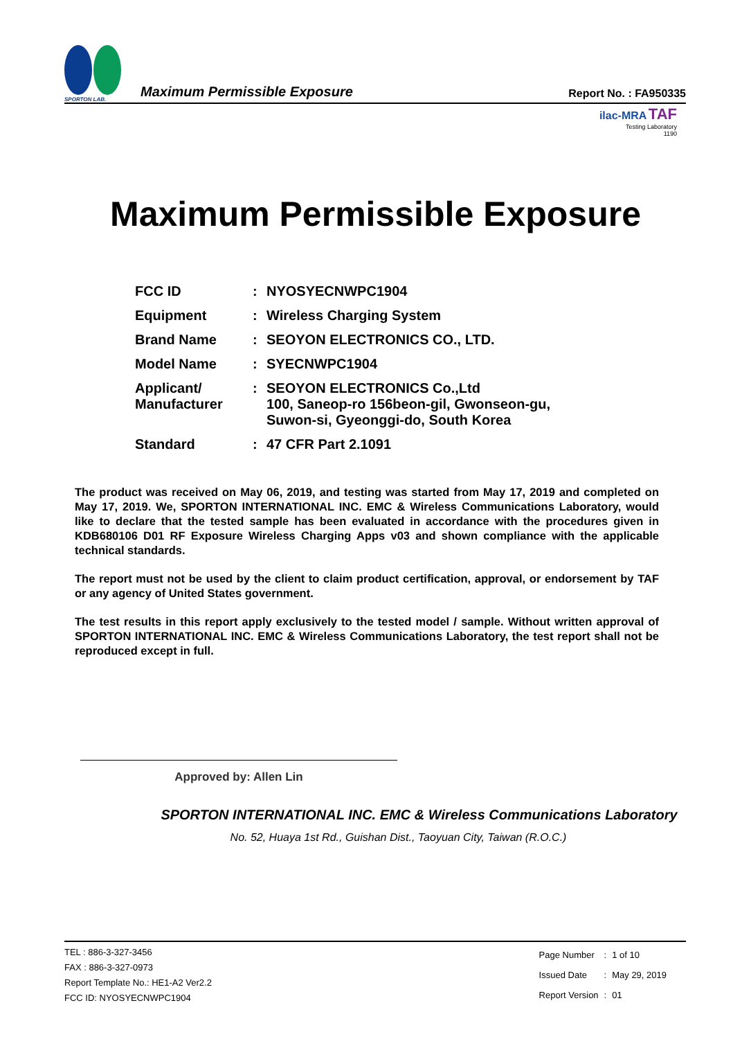SPORTON LAB.
Maximum Permissible Exposure
Report No. : FA950335
ilac-MRA TAF
Testing Laboratory
1190
Maximum Permissible Exposure
| FCC ID | : | NYOSYECNWPC1904 |
| Equipment | : | Wireless Charging System |
| Brand Name | : | SEOYON ELECTRONICS CO., LTD. |
| Model Name | : | SYECNWPC1904 |
| Applicant/ Manufacturer | : | SEOYON ELECTRONICS Co.,Ltd 100, Saneop-ro 156beon-gil, Gwonseon-gu, Suwon-si, Gyeonggi-do, South Korea |
| Standard | : | 47 CFR Part 2.1091 |
The product was received on May 06, 2019, and testing was started from May 17, 2019 and completed on May 17, 2019. We, SPORTON INTERNATIONAL INC. EMC & Wireless Communications Laboratory, would like to declare that the tested sample has been evaluated in accordance with the procedures given in KDB680106 D01 RF Exposure Wireless Charging Apps v03 and shown compliance with the applicable technical standards.
The report must not be used by the client to claim product certification, approval, or endorsement by TAF or any agency of United States government.
The test results in this report apply exclusively to the tested model / sample. Without written approval of SPORTON INTERNATIONAL INC. EMC & Wireless Communications Laboratory, the test report shall not be reproduced except in full.
Approved by: Allen Lin
SPORTON INTERNATIONAL INC. EMC & Wireless Communications Laboratory
No. 52, Huaya 1st Rd., Guishan Dist., Taoyuan City, Taiwan (R.O.C.)
TEL : 886-3-327-3456
FAX : 886-3-327-0973
Report Template No.: HE1-A2 Ver2.2
FCC ID: NYOSYECNWPC1904
| Page Number | : | 1 of 10 |
| Issued Date | : | May 29, 2019 |
| Report Version | : | 01 |